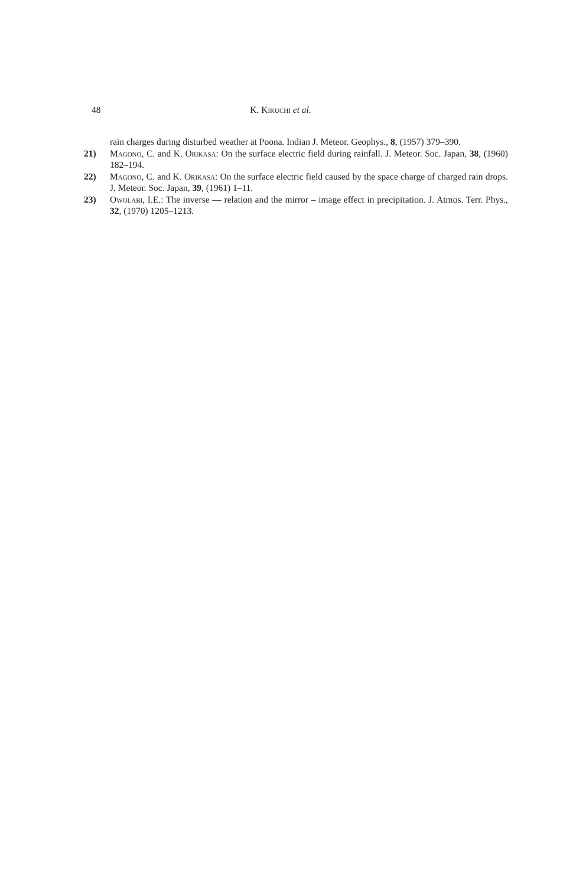48 K. Kikuchi et al.
rain charges during disturbed weather at Poona. Indian J. Meteor. Geophys., 8, (1957) 379–390.
21) Magono, C. and K. Orikasa: On the surface electric field during rainfall. J. Meteor. Soc. Japan, 38, (1960) 182–194.
22) Magono, C. and K. Orikasa: On the surface electric field caused by the space charge of charged rain drops. J. Meteor. Soc. Japan, 39, (1961) 1–11.
23) Owolabi, I.E.: The inverse — relation and the mirror – image effect in precipitation. J. Atmos. Terr. Phys., 32, (1970) 1205–1213.